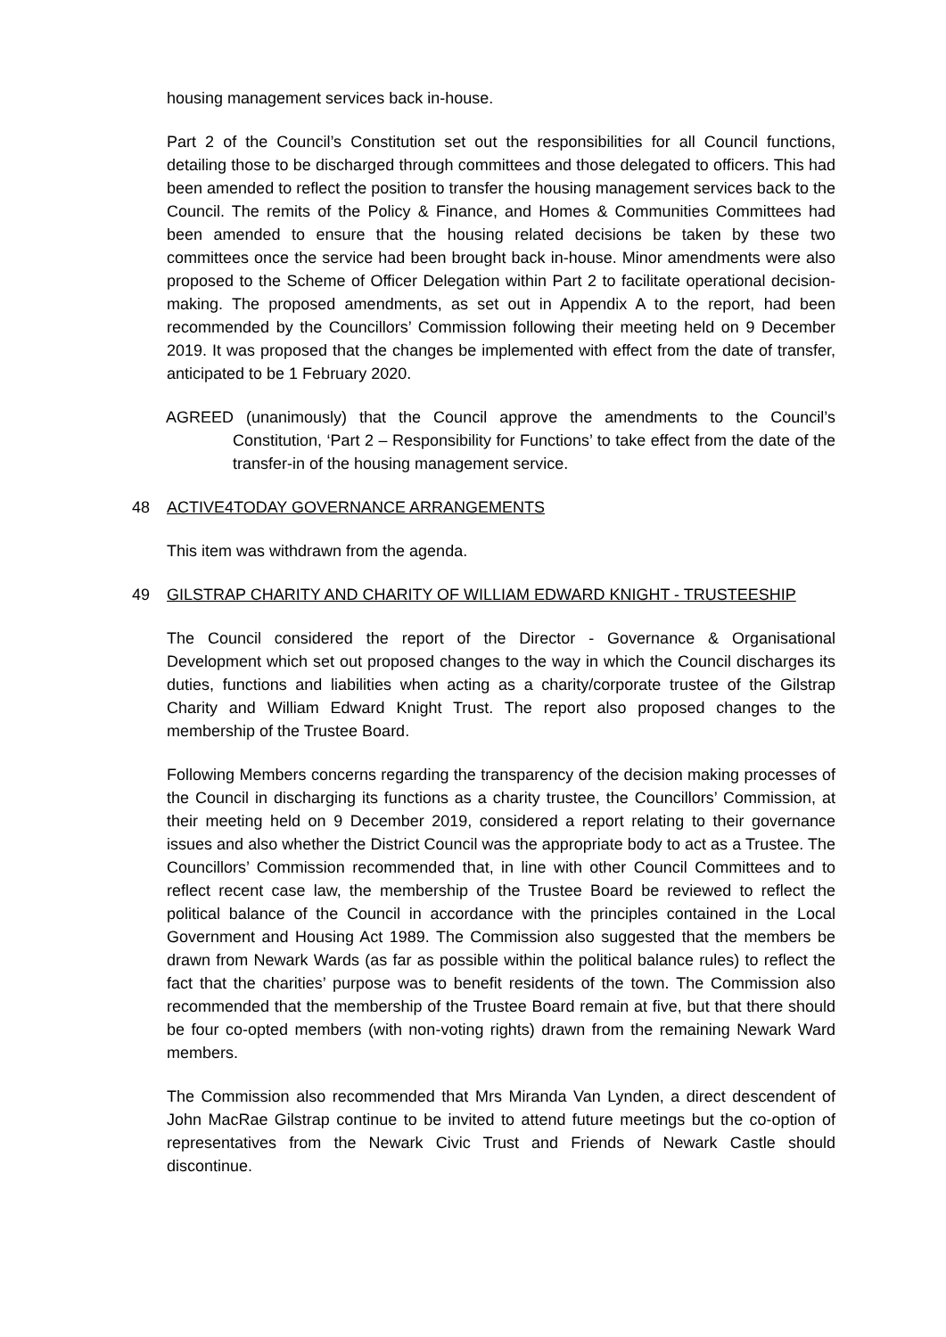housing management services back in-house.
Part 2 of the Council’s Constitution set out the responsibilities for all Council functions, detailing those to be discharged through committees and those delegated to officers. This had been amended to reflect the position to transfer the housing management services back to the Council. The remits of the Policy & Finance, and Homes & Communities Committees had been amended to ensure that the housing related decisions be taken by these two committees once the service had been brought back in-house. Minor amendments were also proposed to the Scheme of Officer Delegation within Part 2 to facilitate operational decision-making. The proposed amendments, as set out in Appendix A to the report, had been recommended by the Councillors’ Commission following their meeting held on 9 December 2019. It was proposed that the changes be implemented with effect from the date of transfer, anticipated to be 1 February 2020.
AGREED (unanimously) that the Council approve the amendments to the Council’s Constitution, ‘Part 2 – Responsibility for Functions’ to take effect from the date of the transfer-in of the housing management service.
48 ACTIVE4TODAY GOVERNANCE ARRANGEMENTS
This item was withdrawn from the agenda.
49 GILSTRAP CHARITY AND CHARITY OF WILLIAM EDWARD KNIGHT - TRUSTEESHIP
The Council considered the report of the Director - Governance & Organisational Development which set out proposed changes to the way in which the Council discharges its duties, functions and liabilities when acting as a charity/corporate trustee of the Gilstrap Charity and William Edward Knight Trust. The report also proposed changes to the membership of the Trustee Board.
Following Members concerns regarding the transparency of the decision making processes of the Council in discharging its functions as a charity trustee, the Councillors’ Commission, at their meeting held on 9 December 2019, considered a report relating to their governance issues and also whether the District Council was the appropriate body to act as a Trustee. The Councillors’ Commission recommended that, in line with other Council Committees and to reflect recent case law, the membership of the Trustee Board be reviewed to reflect the political balance of the Council in accordance with the principles contained in the Local Government and Housing Act 1989. The Commission also suggested that the members be drawn from Newark Wards (as far as possible within the political balance rules) to reflect the fact that the charities’ purpose was to benefit residents of the town. The Commission also recommended that the membership of the Trustee Board remain at five, but that there should be four co-opted members (with non-voting rights) drawn from the remaining Newark Ward members.
The Commission also recommended that Mrs Miranda Van Lynden, a direct descendent of John MacRae Gilstrap continue to be invited to attend future meetings but the co-option of representatives from the Newark Civic Trust and Friends of Newark Castle should discontinue.